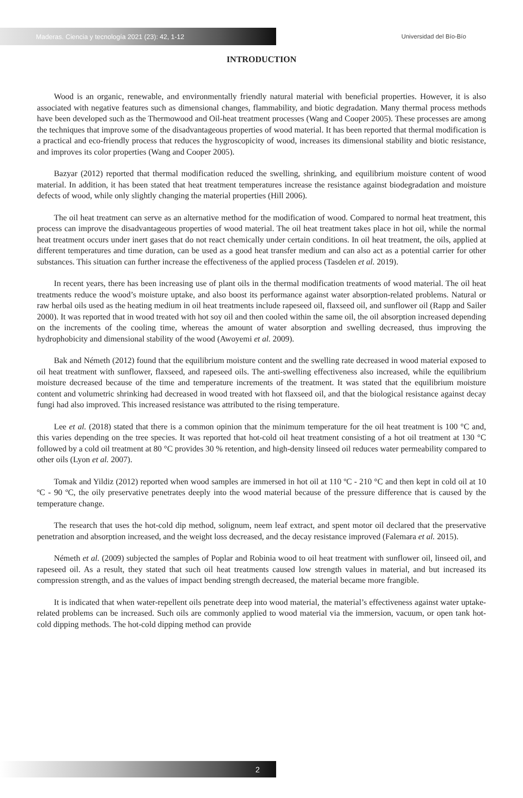Maderas. Ciencia y tecnología 2021 (23): 42, 1-12
Universidad del Bío-Bío
INTRODUCTION
Wood is an organic, renewable, and environmentally friendly natural material with beneficial properties. However, it is also associated with negative features such as dimensional changes, flammability, and biotic degradation. Many thermal process methods have been developed such as the Thermowood and Oil-heat treatment processes (Wang and Cooper 2005). These processes are among the techniques that improve some of the disadvantageous properties of wood material. It has been reported that thermal modification is a practical and eco-friendly process that reduces the hygroscopicity of wood, increases its dimensional stability and biotic resistance, and improves its color properties (Wang and Cooper 2005).
Bazyar (2012) reported that thermal modification reduced the swelling, shrinking, and equilibrium moisture content of wood material. In addition, it has been stated that heat treatment temperatures increase the resistance against biodegradation and moisture defects of wood, while only slightly changing the material properties (Hill 2006).
The oil heat treatment can serve as an alternative method for the modification of wood. Compared to normal heat treatment, this process can improve the disadvantageous properties of wood material. The oil heat treatment takes place in hot oil, while the normal heat treatment occurs under inert gases that do not react chemically under certain conditions. In oil heat treatment, the oils, applied at different temperatures and time duration, can be used as a good heat transfer medium and can also act as a potential carrier for other substances. This situation can further increase the effectiveness of the applied process (Tasdelen et al. 2019).
In recent years, there has been increasing use of plant oils in the thermal modification treatments of wood material. The oil heat treatments reduce the wood’s moisture uptake, and also boost its performance against water absorption-related problems. Natural or raw herbal oils used as the heating medium in oil heat treatments include rapeseed oil, flaxseed oil, and sunflower oil (Rapp and Sailer 2000). It was reported that in wood treated with hot soy oil and then cooled within the same oil, the oil absorption increased depending on the increments of the cooling time, whereas the amount of water absorption and swelling decreased, thus improving the hydrophobicity and dimensional stability of the wood (Awoyemi et al. 2009).
Bak and Németh (2012) found that the equilibrium moisture content and the swelling rate decreased in wood material exposed to oil heat treatment with sunflower, flaxseed, and rapeseed oils. The anti-swelling effectiveness also increased, while the equilibrium moisture decreased because of the time and temperature increments of the treatment. It was stated that the equilibrium moisture content and volumetric shrinking had decreased in wood treated with hot flaxseed oil, and that the biological resistance against decay fungi had also improved. This increased resistance was attributed to the rising temperature.
Lee et al. (2018) stated that there is a common opinion that the minimum temperature for the oil heat treatment is 100 °C and, this varies depending on the tree species. It was reported that hot-cold oil heat treatment consisting of a hot oil treatment at 130 °C followed by a cold oil treatment at 80 °C provides 30 % retention, and high-density linseed oil reduces water permeability compared to other oils (Lyon et al. 2007).
Tomak and Yildiz (2012) reported when wood samples are immersed in hot oil at 110 ºC - 210 °C and then kept in cold oil at 10 ºC - 90 ºC, the oily preservative penetrates deeply into the wood material because of the pressure difference that is caused by the temperature change.
The research that uses the hot-cold dip method, solignum, neem leaf extract, and spent motor oil declared that the preservative penetration and absorption increased, and the weight loss decreased, and the decay resistance improved (Falemara et al. 2015).
Németh et al. (2009) subjected the samples of Poplar and Robinia wood to oil heat treatment with sunflower oil, linseed oil, and rapeseed oil. As a result, they stated that such oil heat treatments caused low strength values in material, and but increased its compression strength, and as the values of impact bending strength decreased, the material became more frangible.
It is indicated that when water-repellent oils penetrate deep into wood material, the material’s effectiveness against water uptake-related problems can be increased. Such oils are commonly applied to wood material via the immersion, vacuum, or open tank hot-cold dipping methods. The hot-cold dipping method can provide
2